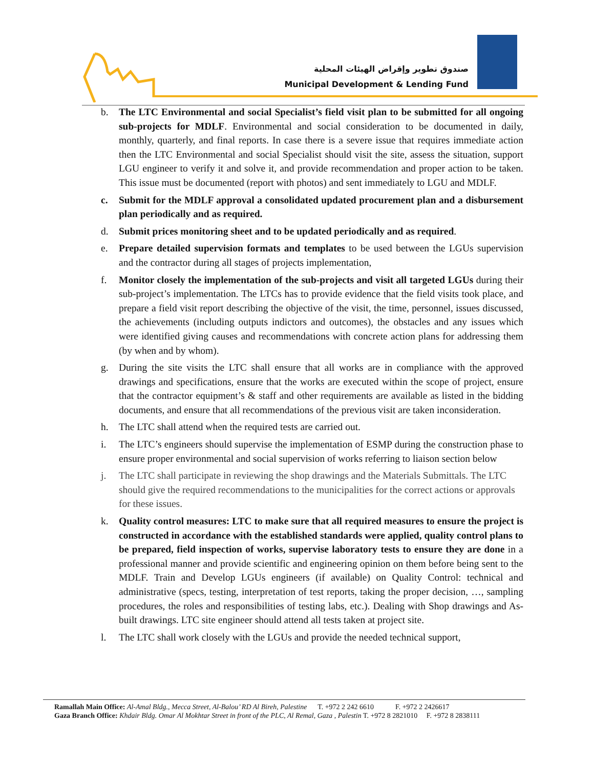صندوق تطوير وإقراض الهيئات المحلية
Municipal Development & Lending Fund
b. The LTC Environmental and social Specialist’s field visit plan to be submitted for all ongoing sub-projects for MDLF. Environmental and social consideration to be documented in daily, monthly, quarterly, and final reports. In case there is a severe issue that requires immediate action then the LTC Environmental and social Specialist should visit the site, assess the situation, support LGU engineer to verify it and solve it, and provide recommendation and proper action to be taken. This issue must be documented (report with photos) and sent immediately to LGU and MDLF.
c. Submit for the MDLF approval a consolidated updated procurement plan and a disbursement plan periodically and as required.
d. Submit prices monitoring sheet and to be updated periodically and as required.
e. Prepare detailed supervision formats and templates to be used between the LGUs supervision and the contractor during all stages of projects implementation,
f. Monitor closely the implementation of the sub-projects and visit all targeted LGUs during their sub-project’s implementation. The LTCs has to provide evidence that the field visits took place, and prepare a field visit report describing the objective of the visit, the time, personnel, issues discussed, the achievements (including outputs indictors and outcomes), the obstacles and any issues which were identified giving causes and recommendations with concrete action plans for addressing them (by when and by whom).
g. During the site visits the LTC shall ensure that all works are in compliance with the approved drawings and specifications, ensure that the works are executed within the scope of project, ensure that the contractor equipment’s & staff and other requirements are available as listed in the bidding documents, and ensure that all recommendations of the previous visit are taken inconsideration.
h. The LTC shall attend when the required tests are carried out.
i. The LTC’s engineers should supervise the implementation of ESMP during the construction phase to ensure proper environmental and social supervision of works referring to liaison section below
j. The LTC shall participate in reviewing the shop drawings and the Materials Submittals. The LTC should give the required recommendations to the municipalities for the correct actions or approvals for these issues.
k. Quality control measures: LTC to make sure that all required measures to ensure the project is constructed in accordance with the established standards were applied, quality control plans to be prepared, field inspection of works, supervise laboratory tests to ensure they are done in a professional manner and provide scientific and engineering opinion on them before being sent to the MDLF. Train and Develop LGUs engineers (if available) on Quality Control: technical and administrative (specs, testing, interpretation of test reports, taking the proper decision, …, sampling procedures, the roles and responsibilities of testing labs, etc.). Dealing with Shop drawings and As-built drawings. LTC site engineer should attend all tests taken at project site.
l. The LTC shall work closely with the LGUs and provide the needed technical support,
Ramallah Main Office: Al-Amal Bldg., Mecca Street, Al-Balou’ RD Al Bireh, Palestine T. +972 2 242 6610 F. +972 2 2426617
Gaza Branch Office: Khdair Bldg. Omar Al Mokhtar Street in front of the PLC, Al Remal, Gaza , Palestin T. +972 8 2821010 F. +972 8 2838111